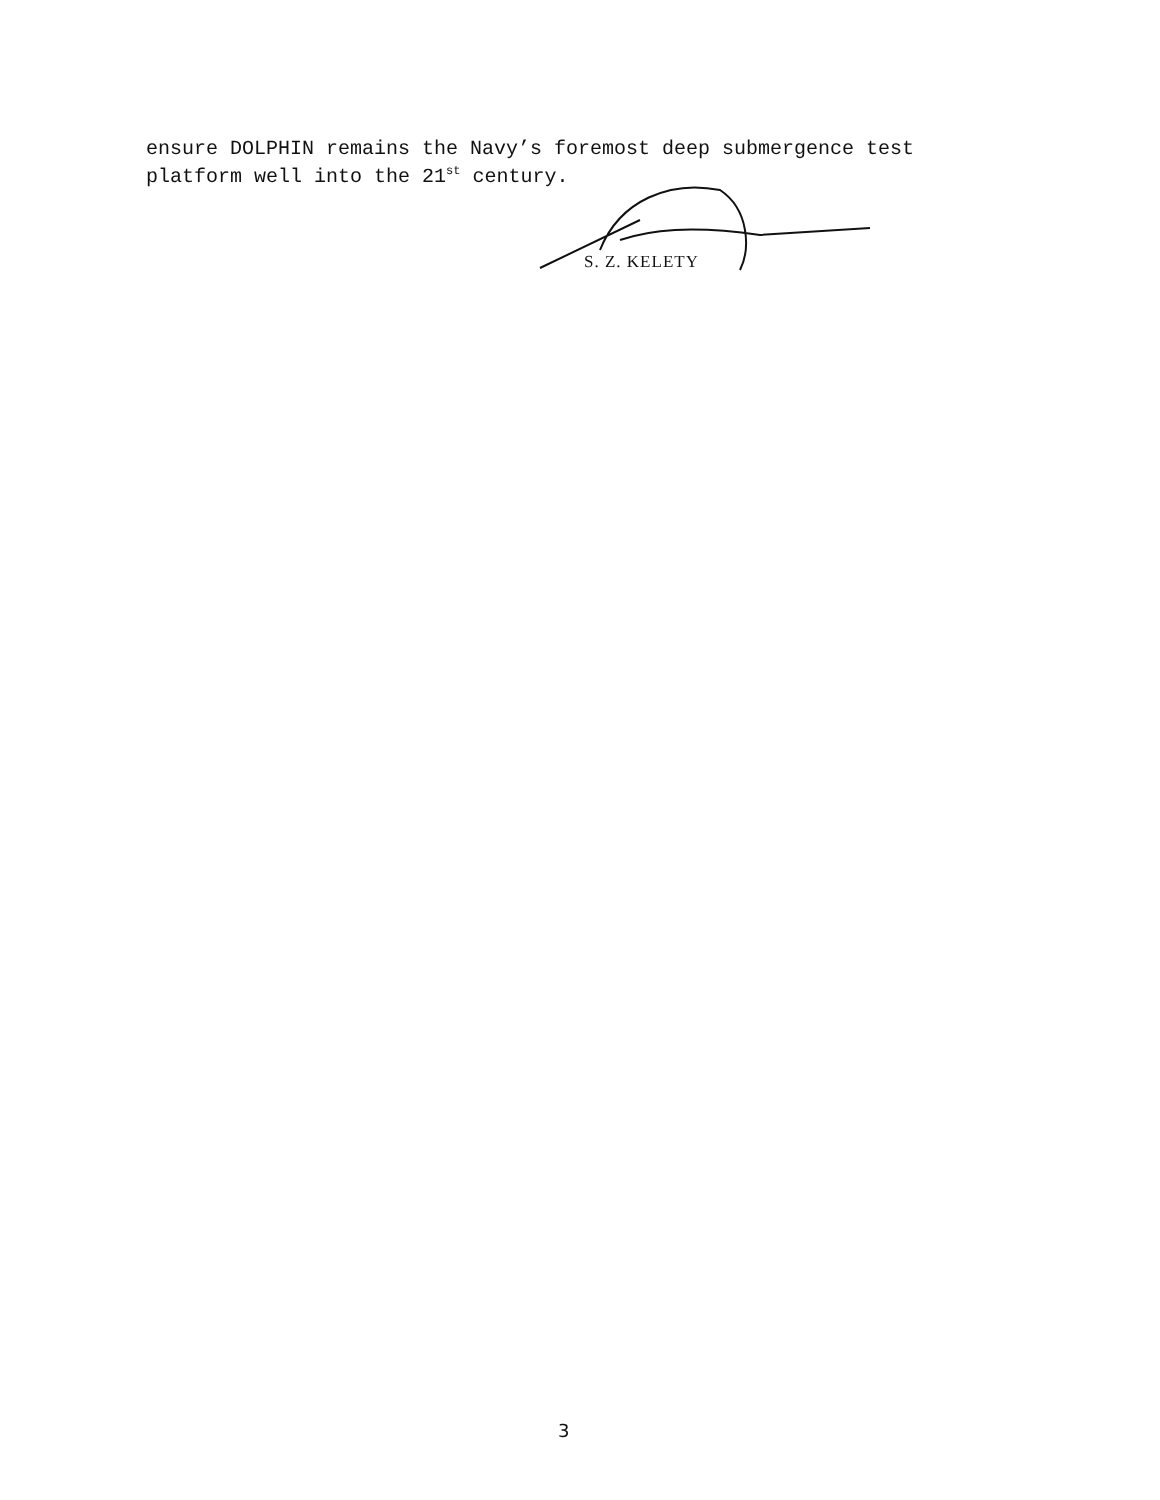ensure DOLPHIN remains the Navy’s foremost deep submergence test
platform well into the 21<sup>st</sup> century.
S. Z. KELETY
3